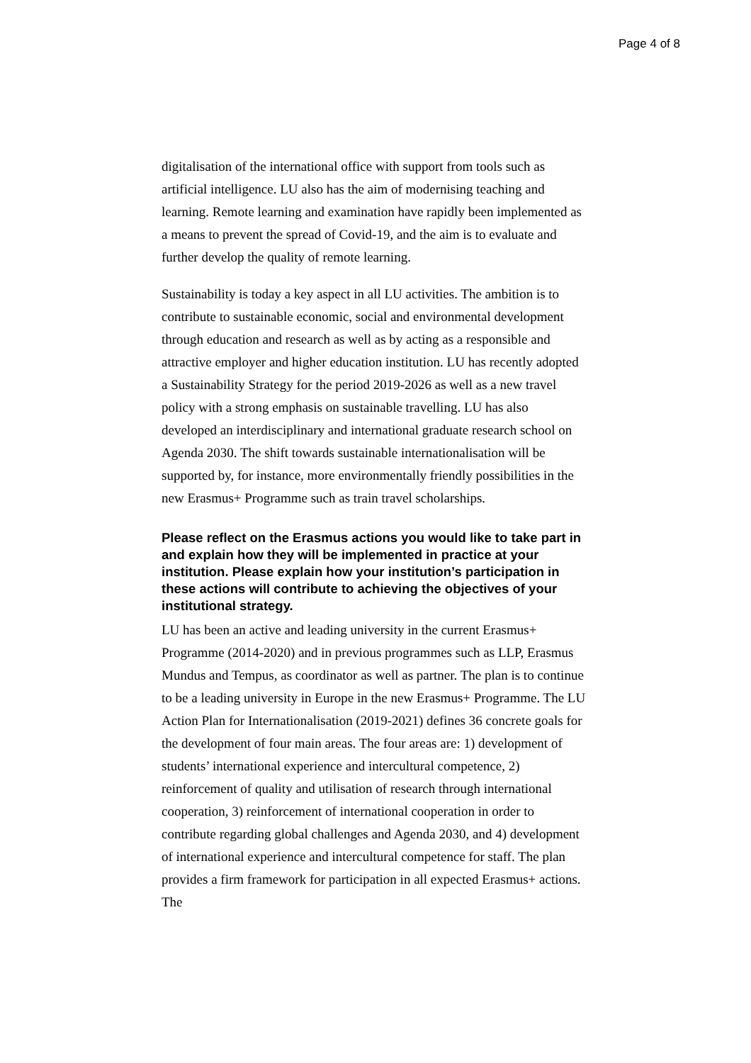Page 4 of 8
digitalisation of the international office with support from tools such as artificial intelligence. LU also has the aim of modernising teaching and learning. Remote learning and examination have rapidly been implemented as a means to prevent the spread of Covid-19, and the aim is to evaluate and further develop the quality of remote learning.
Sustainability is today a key aspect in all LU activities. The ambition is to contribute to sustainable economic, social and environmental development through education and research as well as by acting as a responsible and attractive employer and higher education institution. LU has recently adopted a Sustainability Strategy for the period 2019-2026 as well as a new travel policy with a strong emphasis on sustainable travelling. LU has also developed an interdisciplinary and international graduate research school on Agenda 2030. The shift towards sustainable internationalisation will be supported by, for instance, more environmentally friendly possibilities in the new Erasmus+ Programme such as train travel scholarships.
Please reflect on the Erasmus actions you would like to take part in and explain how they will be implemented in practice at your institution. Please explain how your institution’s participation in these actions will contribute to achieving the objectives of your institutional strategy.
LU has been an active and leading university in the current Erasmus+ Programme (2014-2020) and in previous programmes such as LLP, Erasmus Mundus and Tempus, as coordinator as well as partner. The plan is to continue to be a leading university in Europe in the new Erasmus+ Programme. The LU Action Plan for Internationalisation (2019-2021) defines 36 concrete goals for the development of four main areas. The four areas are: 1) development of students’ international experience and intercultural competence, 2) reinforcement of quality and utilisation of research through international cooperation, 3) reinforcement of international cooperation in order to contribute regarding global challenges and Agenda 2030, and 4) development of international experience and intercultural competence for staff. The plan provides a firm framework for participation in all expected Erasmus+ actions. The